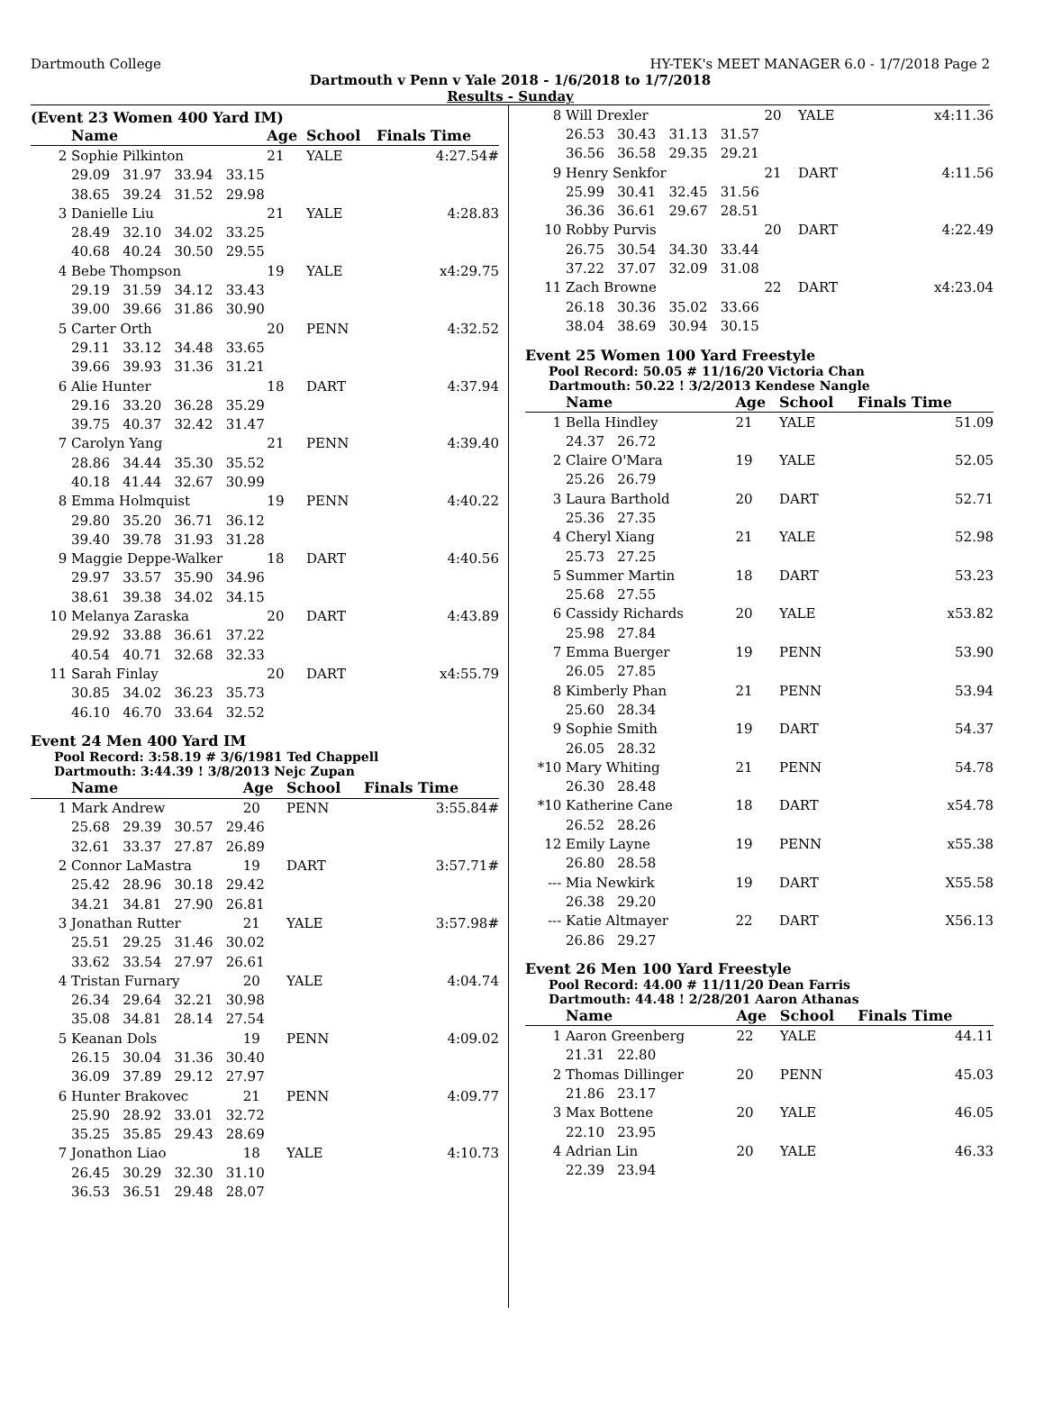Dartmouth College HY-TEK's MEET MANAGER 6.0 - 1/7/2018 Page 2
Dartmouth v Penn v Yale 2018 - 1/6/2018 to 1/7/2018
Results - Sunday
(Event 23 Women 400 Yard IM)
| | Name | Age | School | Finals Time | |
| --- | --- | --- | --- | --- | --- |
| 2 | Sophie Pilkinton | 21 | YALE | 4:27.54# | |
| | 29.09 31.97 33.94 33.15 | | | | |
| | 38.65 39.24 31.52 29.98 | | | | |
| 3 | Danielle Liu | 21 | YALE | 4:28.83 | |
| | 28.49 32.10 34.02 33.25 | | | | |
| | 40.68 40.24 30.50 29.55 | | | | |
| 4 | Bebe Thompson | 19 | YALE | x4:29.75 | |
| | 29.19 31.59 34.12 33.43 | | | | |
| | 39.00 39.66 31.86 30.90 | | | | |
| 5 | Carter Orth | 20 | PENN | 4:32.52 | |
| | 29.11 33.12 34.48 33.65 | | | | |
| | 39.66 39.93 31.36 31.21 | | | | |
| 6 | Alie Hunter | 18 | DART | 4:37.94 | |
| | 29.16 33.20 36.28 35.29 | | | | |
| | 39.75 40.37 32.42 31.47 | | | | |
| 7 | Carolyn Yang | 21 | PENN | 4:39.40 | |
| | 28.86 34.44 35.30 35.52 | | | | |
| | 40.18 41.44 32.67 30.99 | | | | |
| 8 | Emma Holmquist | 19 | PENN | 4:40.22 | |
| | 29.80 35.20 36.71 36.12 | | | | |
| | 39.40 39.78 31.93 31.28 | | | | |
| 9 | Maggie Deppe-Walker | 18 | DART | 4:40.56 | |
| | 29.97 33.57 35.90 34.96 | | | | |
| | 38.61 39.38 34.02 34.15 | | | | |
| 10 | Melanya Zaraska | 20 | DART | 4:43.89 | |
| | 29.92 33.88 36.61 37.22 | | | | |
| | 40.54 40.71 32.68 32.33 | | | | |
| 11 | Sarah Finlay | 20 | DART | x4:55.79 | |
| | 30.85 34.02 36.23 35.73 | | | | |
| | 46.10 46.70 33.64 32.52 | | | | |
Event 24 Men 400 Yard IM
Pool Record: 3:58.19 # 3/6/1981 Ted Chappell
Dartmouth: 3:44.39 ! 3/8/2013 Nejc Zupan
| | Name | Age | School | Finals Time | |
| --- | --- | --- | --- | --- | --- |
| 1 | Mark Andrew | 20 | PENN | 3:55.84# | |
| | 25.68 29.39 30.57 29.46 | | | | |
| | 32.61 33.37 27.87 26.89 | | | | |
| 2 | Connor LaMastra | 19 | DART | 3:57.71# | |
| | 25.42 28.96 30.18 29.42 | | | | |
| | 34.21 34.81 27.90 26.81 | | | | |
| 3 | Jonathan Rutter | 21 | YALE | 3:57.98# | |
| | 25.51 29.25 31.46 30.02 | | | | |
| | 33.62 33.54 27.97 26.61 | | | | |
| 4 | Tristan Furnary | 20 | YALE | 4:04.74 | |
| | 26.34 29.64 32.21 30.98 | | | | |
| | 35.08 34.81 28.14 27.54 | | | | |
| 5 | Keanan Dols | 19 | PENN | 4:09.02 | |
| | 26.15 30.04 31.36 30.40 | | | | |
| | 36.09 37.89 29.12 27.97 | | | | |
| 6 | Hunter Brakovec | 21 | PENN | 4:09.77 | |
| | 25.90 28.92 33.01 32.72 | | | | |
| | 35.25 35.85 29.43 28.69 | | | | |
| 7 | Jonathon Liao | 18 | YALE | 4:10.73 | |
| | 26.45 30.29 32.30 31.10 | | | | |
| | 36.53 36.51 29.48 28.07 | | | | |
| 8 | Will Drexler | 20 | YALE | x4:11.36 |
| | 26.53 30.43 31.13 31.57 | | | |
| | 36.56 36.58 29.35 29.21 | | | |
| 9 | Henry Senkfor | 21 | DART | 4:11.56 |
| | 25.99 30.41 32.45 31.56 | | | |
| | 36.36 36.61 29.67 28.51 | | | |
| 10 | Robby Purvis | 20 | DART | 4:22.49 |
| | 26.75 30.54 34.30 33.44 | | | |
| | 37.22 37.07 32.09 31.08 | | | |
| 11 | Zach Browne | 22 | DART | x4:23.04 |
| | 26.18 30.36 35.02 33.66 | | | |
| | 38.04 38.69 30.94 30.15 | | | |
Event 25 Women 100 Yard Freestyle
Pool Record: 50.05 # 11/16/20 Victoria Chan
Dartmouth: 50.22 ! 3/2/2013 Kendese Nangle
| | Name | Age | School | Finals Time |
| --- | --- | --- | --- | --- |
| 1 | Bella Hindley | 21 | YALE | 51.09 |
| | 24.37 26.72 | | | |
| 2 | Claire O'Mara | 19 | YALE | 52.05 |
| | 25.26 26.79 | | | |
| 3 | Laura Barthold | 20 | DART | 52.71 |
| | 25.36 27.35 | | | |
| 4 | Cheryl Xiang | 21 | YALE | 52.98 |
| | 25.73 27.25 | | | |
| 5 | Summer Martin | 18 | DART | 53.23 |
| | 25.68 27.55 | | | |
| 6 | Cassidy Richards | 20 | YALE | x53.82 |
| | 25.98 27.84 | | | |
| 7 | Emma Buerger | 19 | PENN | 53.90 |
| | 26.05 27.85 | | | |
| 8 | Kimberly Phan | 21 | PENN | 53.94 |
| | 25.60 28.34 | | | |
| 9 | Sophie Smith | 19 | DART | 54.37 |
| | 26.05 28.32 | | | |
| *10 | Mary Whiting | 21 | PENN | 54.78 |
| | 26.30 28.48 | | | |
| *10 | Katherine Cane | 18 | DART | x54.78 |
| | 26.52 28.26 | | | |
| 12 | Emily Layne | 19 | PENN | x55.38 |
| | 26.80 28.58 | | | |
| --- | Mia Newkirk | 19 | DART | X55.58 |
| | 26.38 29.20 | | | |
| --- | Katie Altmayer | 22 | DART | X56.13 |
| | 26.86 29.27 | | | |
Event 26 Men 100 Yard Freestyle
Pool Record: 44.00 # 11/11/20 Dean Farris
Dartmouth: 44.48 ! 2/28/201 Aaron Athanas
| | Name | Age | School | Finals Time |
| --- | --- | --- | --- | --- |
| 1 | Aaron Greenberg | 22 | YALE | 44.11 |
| | 21.31 22.80 | | | |
| 2 | Thomas Dillinger | 20 | PENN | 45.03 |
| | 21.86 23.17 | | | |
| 3 | Max Bottene | 20 | YALE | 46.05 |
| | 22.10 23.95 | | | |
| 4 | Adrian Lin | 20 | YALE | 46.33 |
| | 22.39 23.94 | | | |